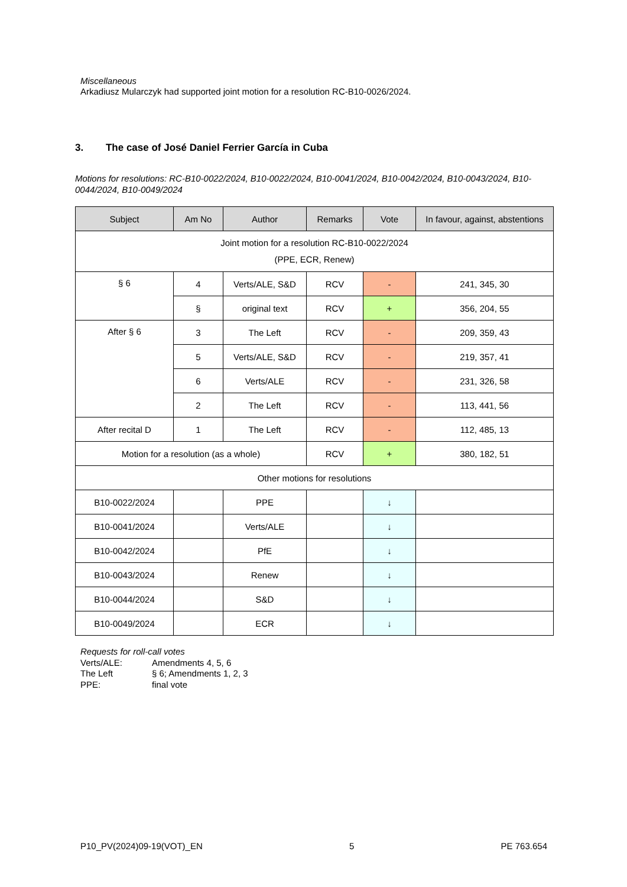Miscellaneous
Arkadiusz Mularczyk had supported joint motion for a resolution RC-B10-0026/2024.
3. The case of José Daniel Ferrier García in Cuba
Motions for resolutions: RC-B10-0022/2024, B10-0022/2024, B10-0041/2024, B10-0042/2024, B10-0043/2024, B10-0044/2024, B10-0049/2024
| Subject | Am No | Author | Remarks | Vote | In favour, against, abstentions |
| --- | --- | --- | --- | --- | --- |
| Joint motion for a resolution RC-B10-0022/2024 (PPE, ECR, Renew) | | | | | |
| § 6 | 4 | Verts/ALE, S&D | RCV | - | 241, 345, 30 |
| | § | original text | RCV | + | 356, 204, 55 |
| After § 6 | 3 | The Left | RCV | - | 209, 359, 43 |
| | 5 | Verts/ALE, S&D | RCV | - | 219, 357, 41 |
| | 6 | Verts/ALE | RCV | - | 231, 326, 58 |
| | 2 | The Left | RCV | - | 113, 441, 56 |
| After recital D | 1 | The Left | RCV | - | 112, 485, 13 |
| Motion for a resolution (as a whole) | | | RCV | + | 380, 182, 51 |
| Other motions for resolutions | | | | | |
| B10-0022/2024 | | PPE | | ↓ | |
| B10-0041/2024 | | Verts/ALE | | ↓ | |
| B10-0042/2024 | | PfE | | ↓ | |
| B10-0043/2024 | | Renew | | ↓ | |
| B10-0044/2024 | | S&D | | ↓ | |
| B10-0049/2024 | | ECR | | ↓ | |
Requests for roll-call votes
Verts/ALE: Amendments 4, 5, 6
The Left § 6; Amendments 1, 2, 3
PPE: final vote
P10_PV(2024)09-19(VOT)_EN 5 PE 763.654